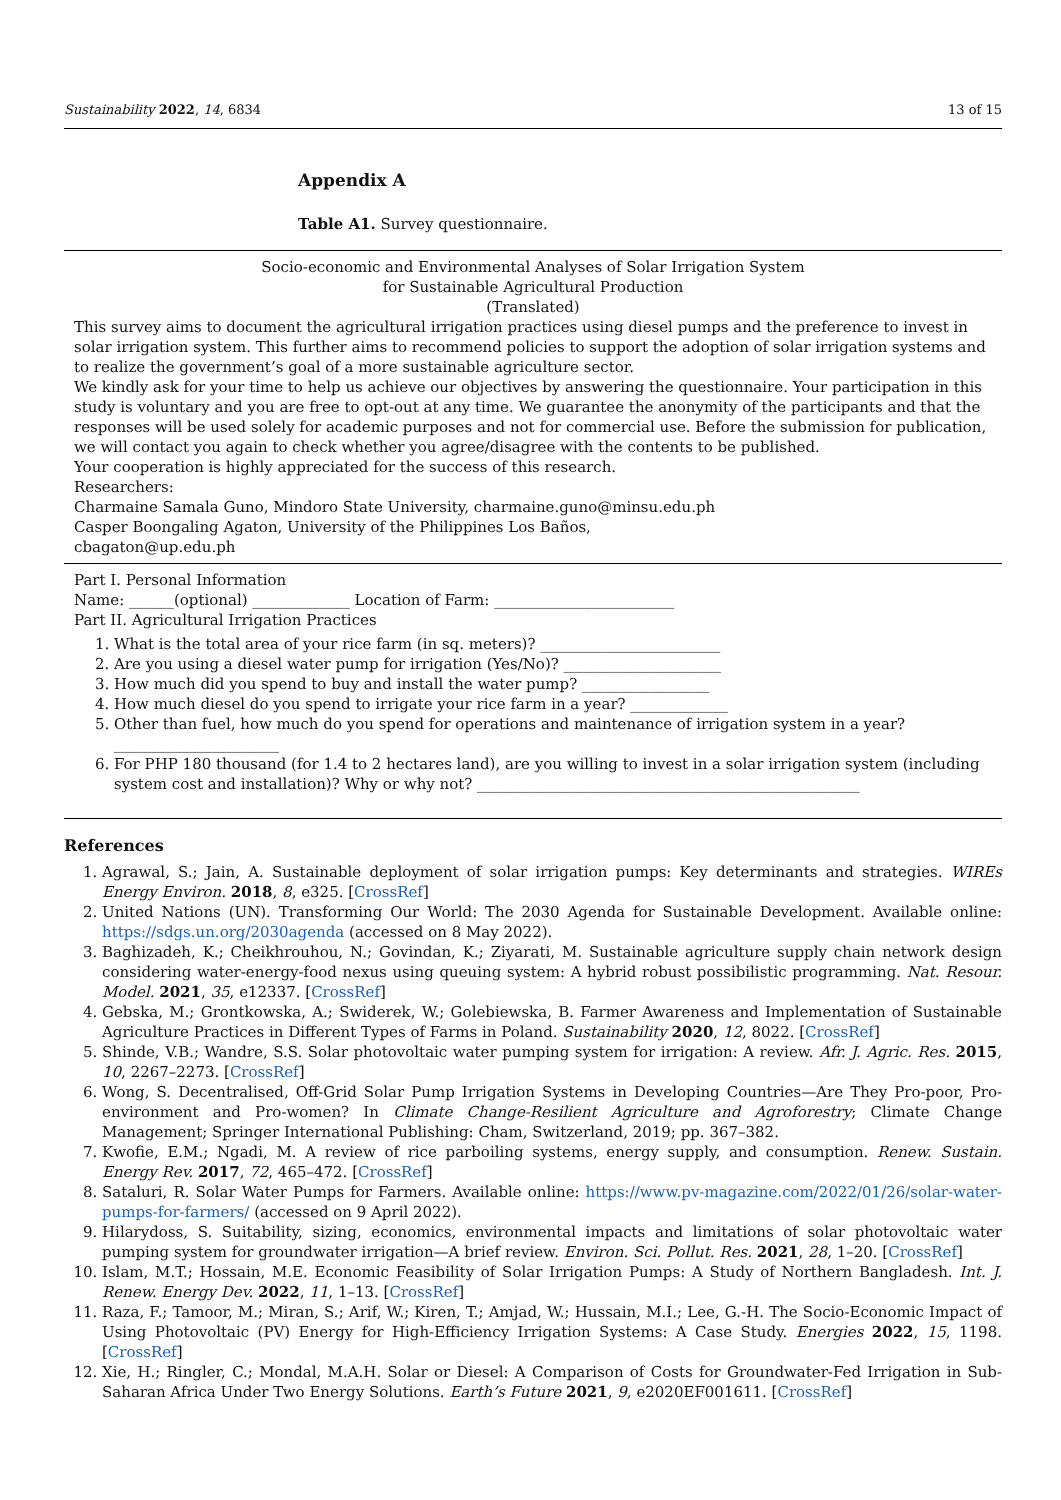Sustainability 2022, 14, 6834 13 of 15
Appendix A
Table A1. Survey questionnaire.
Socio-economic and Environmental Analyses of Solar Irrigation System
for Sustainable Agricultural Production
(Translated)
This survey aims to document the agricultural irrigation practices using diesel pumps and the preference to invest in solar irrigation system. This further aims to recommend policies to support the adoption of solar irrigation systems and to realize the government’s goal of a more sustainable agriculture sector.
We kindly ask for your time to help us achieve our objectives by answering the questionnaire. Your participation in this study is voluntary and you are free to opt-out at any time. We guarantee the anonymity of the participants and that the responses will be used solely for academic purposes and not for commercial use. Before the submission for publication, we will contact you again to check whether you agree/disagree with the contents to be published.
Your cooperation is highly appreciated for the success of this research.
Researchers:
Charmaine Samala Guno, Mindoro State University, charmaine.guno@minsu.edu.ph
Casper Boongaling Agaton, University of the Philippines Los Baños,
cbagaton@up.edu.ph
Part I. Personal Information
Name: ______(optional) _____________ Location of Farm: ________________________
Part II. Agricultural Irrigation Practices
1. What is the total area of your rice farm (in sq. meters)? ________________________
2. Are you using a diesel water pump for irrigation (Yes/No)? _____________________
3. How much did you spend to buy and install the water pump? _________________
4. How much diesel do you spend to irrigate your rice farm in a year? _____________
5. Other than fuel, how much do you spend for operations and maintenance of irrigation system in a year?
______________________
6. For PHP 180 thousand (for 1.4 to 2 hectares land), are you willing to invest in a solar irrigation system (including system cost and installation)? Why or why not? ___________________________________________________
References
1. Agrawal, S.; Jain, A. Sustainable deployment of solar irrigation pumps: Key determinants and strategies. WIREs Energy Environ. 2018, 8, e325. [CrossRef]
2. United Nations (UN). Transforming Our World: The 2030 Agenda for Sustainable Development. Available online: https://sdgs.un.org/2030agenda (accessed on 8 May 2022).
3. Baghizadeh, K.; Cheikhrouhou, N.; Govindan, K.; Ziyarati, M. Sustainable agriculture supply chain network design considering water-energy-food nexus using queuing system: A hybrid robust possibilistic programming. Nat. Resour. Model. 2021, 35, e12337. [CrossRef]
4. Gebska, M.; Grontkowska, A.; Swiderek, W.; Golebiewska, B. Farmer Awareness and Implementation of Sustainable Agriculture Practices in Different Types of Farms in Poland. Sustainability 2020, 12, 8022. [CrossRef]
5. Shinde, V.B.; Wandre, S.S. Solar photovoltaic water pumping system for irrigation: A review. Afr. J. Agric. Res. 2015, 10, 2267–2273. [CrossRef]
6. Wong, S. Decentralised, Off-Grid Solar Pump Irrigation Systems in Developing Countries—Are They Pro-poor, Pro-environment and Pro-women? In Climate Change-Resilient Agriculture and Agroforestry; Climate Change Management; Springer International Publishing: Cham, Switzerland, 2019; pp. 367–382.
7. Kwofie, E.M.; Ngadi, M. A review of rice parboiling systems, energy supply, and consumption. Renew. Sustain. Energy Rev. 2017, 72, 465–472. [CrossRef]
8. Sataluri, R. Solar Water Pumps for Farmers. Available online: https://www.pv-magazine.com/2022/01/26/solar-water-pumps-for-farmers/ (accessed on 9 April 2022).
9. Hilarydoss, S. Suitability, sizing, economics, environmental impacts and limitations of solar photovoltaic water pumping system for groundwater irrigation—A brief review. Environ. Sci. Pollut. Res. 2021, 28, 1–20. [CrossRef]
10. Islam, M.T.; Hossain, M.E. Economic Feasibility of Solar Irrigation Pumps: A Study of Northern Bangladesh. Int. J. Renew. Energy Dev. 2022, 11, 1–13. [CrossRef]
11. Raza, F.; Tamoor, M.; Miran, S.; Arif, W.; Kiren, T.; Amjad, W.; Hussain, M.I.; Lee, G.-H. The Socio-Economic Impact of Using Photovoltaic (PV) Energy for High-Efficiency Irrigation Systems: A Case Study. Energies 2022, 15, 1198. [CrossRef]
12. Xie, H.; Ringler, C.; Mondal, M.A.H. Solar or Diesel: A Comparison of Costs for Groundwater-Fed Irrigation in Sub-Saharan Africa Under Two Energy Solutions. Earth’s Future 2021, 9, e2020EF001611. [CrossRef]